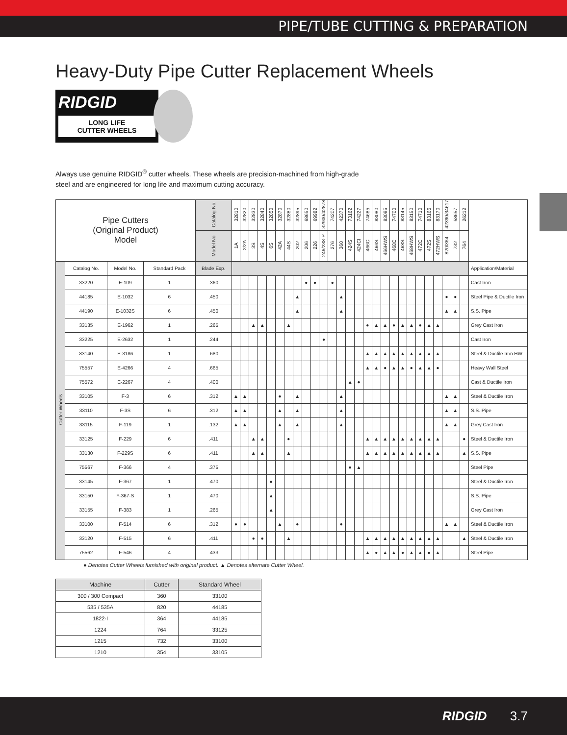PIPE/TUBE CUTTING & PREPARATION
Heavy-Duty Pipe Cutter Replacement Wheels
RIDGID
LONG LIFE
CUTTER WHEELS
Always use genuine RIDGID<sup>®</sup> cutter wheels. These wheels are precision-machined from high-grade steel and are engineered for long life and maximum cutting accuracy.
| Pipe Cutters (Original Product) Model | | | | Catalog No. | 32810 | 32820 | 32830 | 32840 | 32850 | 32870 | 32880 | 32895 | 68650 | 69982 | 32900/42878 | 74207 | 42370 | 73162 | 74227 | 74685 | 83080 | 83085 | 74700 | 83145 | 83150 | 74710 | 83165 | 83170 | 42390/34617 | 58657 | 26212 | |
| --- | --- | --- | --- | --- | --- | --- | --- | --- | --- | --- | --- | --- | --- | --- | --- | --- | --- | --- | --- | --- | --- | --- | --- | --- | --- | --- | --- | --- | --- | --- | --- | --- |
| | | | | Model No. | 1A | 2/2A | 3S | 4S | 6S | 42A | 44S | 202 | 206 | 226 | 246/238-P | 276 | 360 | 424S | 424CI | 466C | 466S | 466HWS | 468C | 468S | 468HWS | 472C | 472S | 472HWS | 820/364 | 732 | 764 | |
| Cutter Wheels | Catalog No. | Model No. | Standard Pack | Blade Exp. | | | | | | | | | | | | | | | | | | | | | | | | | | | | Application/Material |
| | 33220 | E-109 | 1 | .360 | | | | | | | | | ● | ● | | ● | | | | | | | | | | | | | | | | Cast Iron |
| | 44185 | E-1032 | 6 | .450 | | | | | | | | ▲ | | | | | ▲ | | | | | | | | | | | | ● | ● | | Steel Pipe & Ductile Iron |
| | 44190 | E-1032S | 6 | .450 | | | | | | | | ▲ | | | | | ▲ | | | | | | | | | | | | ▲ | ▲ | | S.S. Pipe |
| | 33135 | E-1962 | 1 | .265 | | | ▲ | ▲ | | | ▲ | | | | | | | | | ● | ▲ | ▲ | ● | ▲ | ▲ | ● | ▲ | ▲ | | | | Grey Cast Iron |
| | 33225 | E-2632 | 1 | .244 | | | | | | | | | | | ● | | | | | | | | | | | | | | | | | Cast Iron |
| | 83140 | E-3186 | 1 | .680 | | | | | | | | | | | | | | | | ▲ | ▲ | ▲ | ▲ | ▲ | ▲ | ▲ | ▲ | ▲ | | | | Steel & Ductile Iron HW |
| | 75557 | E-4266 | 4 | .665 | | | | | | | | | | | | | | | | ▲ | ▲ | ● | ▲ | ▲ | ● | ▲ | ▲ | ● | | | | Heavy Wall Steel |
| | 75572 | E-2267 | 4 | .400 | | | | | | | | | | | | | | ▲ | ● | | | | | | | | | | | | | Cast & Ductile Iron |
| | 33105 | F-3 | 6 | .312 | ▲ | ▲ | | | | ● | | ▲ | | | | | ▲ | | | | | | | | | | | | ▲ | ▲ | | Steel & Ductile Iron |
| | 33110 | F-3S | 6 | .312 | ▲ | ▲ | | | | ▲ | | ▲ | | | | | ▲ | | | | | | | | | | | | ▲ | ▲ | | S.S. Pipe |
| | 33115 | F-119 | 1 | .132 | ▲ | ▲ | | | | ▲ | | ▲ | | | | | ▲ | | | | | | | | | | | | ▲ | ▲ | | Grey Cast Iron |
| | 33125 | F-229 | 6 | .411 | | | ▲ | ▲ | | | ● | | | | | | | | | ▲ | ▲ | ▲ | ▲ | ▲ | ▲ | ▲ | ▲ | ▲ | | | ● | Steel & Ductile Iron |
| | 33130 | F-229S | 6 | .411 | | | ▲ | ▲ | | | ▲ | | | | | | | | | ▲ | ▲ | ▲ | ▲ | ▲ | ▲ | ▲ | ▲ | ▲ | | | ▲ | S.S. Pipe |
| | 75567 | F-366 | 4 | .375 | | | | | | | | | | | | | | ● | ▲ | | | | | | | | | | | | | Steel Pipe |
| | 33145 | F-367 | 1 | .470 | | | | | ● | | | | | | | | | | | | | | | | | | | | | | | Steel & Ductile Iron |
| | 33150 | F-367-S | 1 | .470 | | | | | ▲ | | | | | | | | | | | | | | | | | | | | | | | S.S. Pipe |
| | 33155 | F-383 | 1 | .265 | | | | | ▲ | | | | | | | | | | | | | | | | | | | | | | | Grey Cast Iron |
| | 33100 | F-514 | 6 | .312 | ● | ● | | | | ▲ | | ● | | | | | ● | | | | | | | | | | | | ▲ | ▲ | | Steel & Ductile Iron |
| | 33120 | F-515 | 6 | .411 | | | ● | ● | | | ▲ | | | | | | | | | ▲ | ▲ | ▲ | ▲ | ▲ | ▲ | ▲ | ▲ | ▲ | | | ▲ | Steel & Ductile Iron |
| | 75562 | F-546 | 4 | .433 | | | | | | | | | | | | | | | | ▲ | ● | ▲ | ▲ | ● | ▲ | ▲ | ● | ▲ | | | | Steel Pipe |
● Denotes Cutter Wheels furnished with original product. ▲ Denotes alternate Cutter Wheel.
| Machine | Cutter | Standard Wheel |
| --- | --- | --- |
| 300 / 300 Compact | 360 | 33100 |
| 535 / 535A | 820 | 44185 |
| 1822-I | 364 | 44185 |
| 1224 | 764 | 33125 |
| 1215 | 732 | 33100 |
| 1210 | 354 | 33105 |
RIDGID 3.7